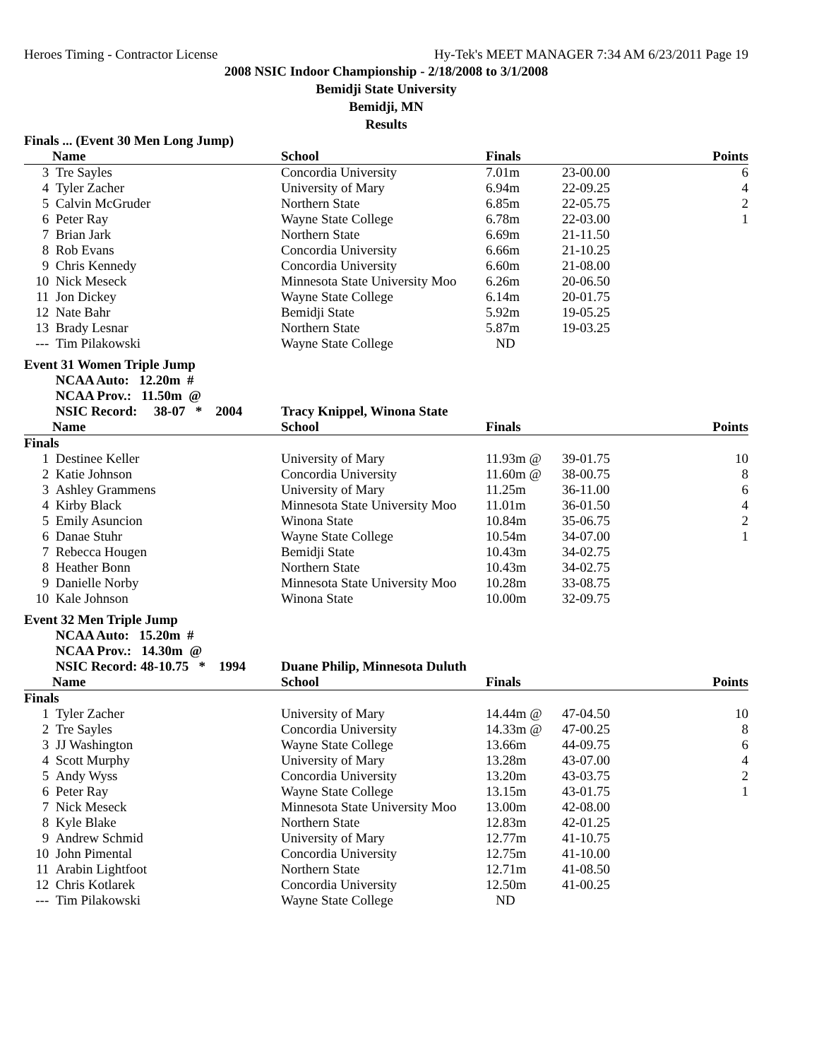Heroes Timing - Contractor License Hy-Tek's MEET MANAGER 7:34 AM 6/23/2011 Page 19
2008 NSIC Indoor Championship - 2/18/2008 to 3/1/2008
Bemidji State University
Bemidji, MN
Results
| Finals ... (Event 30 Men Long Jump) | | | | | |
| | Name | School | Finals | | Points |
| 3 | Tre Sayles | Concordia University | 7.01m | 23-00.00 | 6 |
| 4 | Tyler Zacher | University of Mary | 6.94m | 22-09.25 | 4 |
| 5 | Calvin McGruder | Northern State | 6.85m | 22-05.75 | 2 |
| 6 | Peter Ray | Wayne State College | 6.78m | 22-03.00 | 1 |
| 7 | Brian Jark | Northern State | 6.69m | 21-11.50 | |
| 8 | Rob Evans | Concordia University | 6.66m | 21-10.25 | |
| 9 | Chris Kennedy | Concordia University | 6.60m | 21-08.00 | |
| 10 | Nick Meseck | Minnesota State University Moo | 6.26m | 20-06.50 | |
| 11 | Jon Dickey | Wayne State College | 6.14m | 20-01.75 | |
| 12 | Nate Bahr | Bemidji State | 5.92m | 19-05.25 | |
| 13 | Brady Lesnar | Northern State | 5.87m | 19-03.25 | |
| --- | Tim Pilakowski | Wayne State College | ND | | |
| Event 31 Women Triple Jump | | | | | |
| | NCAA Auto: 12.20m # | | | | |
| | NCAA Prov.: 11.50m @ | | | | |
| | NSIC Record: 38-07 * 2004 | Tracy Knippel, Winona State | | | |
| | Name | School | Finals | | Points |
| Finals | | | | | |
| 1 | Destinee Keller | University of Mary | 11.93m @ | 39-01.75 | 10 |
| 2 | Katie Johnson | Concordia University | 11.60m @ | 38-00.75 | 8 |
| 3 | Ashley Grammens | University of Mary | 11.25m | 36-11.00 | 6 |
| 4 | Kirby Black | Minnesota State University Moo | 11.01m | 36-01.50 | 4 |
| 5 | Emily Asuncion | Winona State | 10.84m | 35-06.75 | 2 |
| 6 | Danae Stuhr | Wayne State College | 10.54m | 34-07.00 | 1 |
| 7 | Rebecca Hougen | Bemidji State | 10.43m | 34-02.75 | |
| 8 | Heather Bonn | Northern State | 10.43m | 34-02.75 | |
| 9 | Danielle Norby | Minnesota State University Moo | 10.28m | 33-08.75 | |
| 10 | Kale Johnson | Winona State | 10.00m | 32-09.75 | |
| Event 32 Men Triple Jump | | | | | |
| | NCAA Auto: 15.20m # | | | | |
| | NCAA Prov.: 14.30m @ | | | | |
| | NSIC Record: 48-10.75 * 1994 | Duane Philip, Minnesota Duluth | | | |
| | Name | School | Finals | | Points |
| Finals | | | | | |
| 1 | Tyler Zacher | University of Mary | 14.44m @ | 47-04.50 | 10 |
| 2 | Tre Sayles | Concordia University | 14.33m @ | 47-00.25 | 8 |
| 3 | JJ Washington | Wayne State College | 13.66m | 44-09.75 | 6 |
| 4 | Scott Murphy | University of Mary | 13.28m | 43-07.00 | 4 |
| 5 | Andy Wyss | Concordia University | 13.20m | 43-03.75 | 2 |
| 6 | Peter Ray | Wayne State College | 13.15m | 43-01.75 | 1 |
| 7 | Nick Meseck | Minnesota State University Moo | 13.00m | 42-08.00 | |
| 8 | Kyle Blake | Northern State | 12.83m | 42-01.25 | |
| 9 | Andrew Schmid | University of Mary | 12.77m | 41-10.75 | |
| 10 | John Pimental | Concordia University | 12.75m | 41-10.00 | |
| 11 | Arabin Lightfoot | Northern State | 12.71m | 41-08.50 | |
| 12 | Chris Kotlarek | Concordia University | 12.50m | 41-00.25 | |
| --- | Tim Pilakowski | Wayne State College | ND | | |